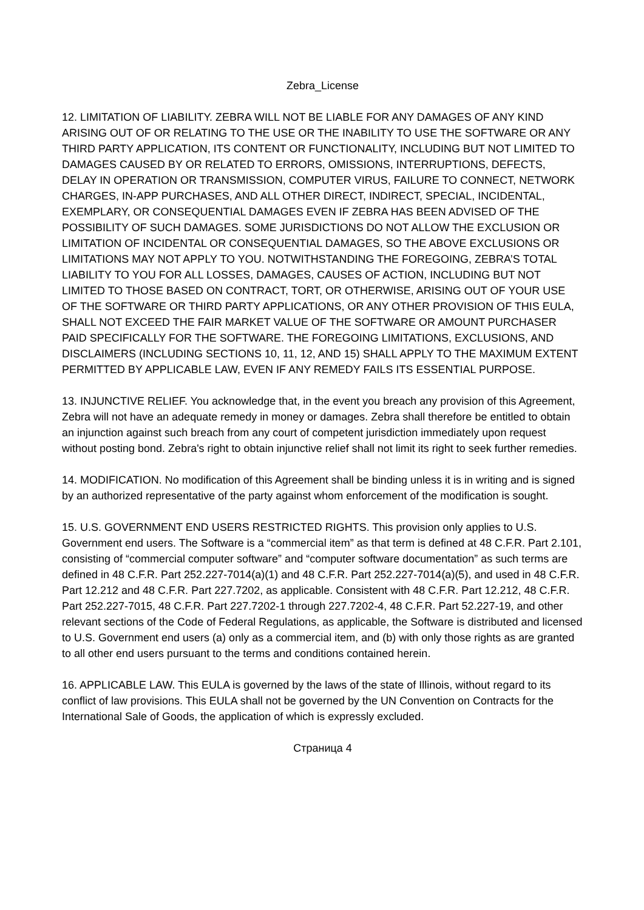Zebra_License
12. LIMITATION OF LIABILITY. ZEBRA WILL NOT BE LIABLE FOR ANY DAMAGES OF ANY KIND ARISING OUT OF OR RELATING TO THE USE OR THE INABILITY TO USE THE SOFTWARE OR ANY THIRD PARTY APPLICATION, ITS CONTENT OR FUNCTIONALITY, INCLUDING BUT NOT LIMITED TO DAMAGES CAUSED BY OR RELATED TO ERRORS, OMISSIONS, INTERRUPTIONS, DEFECTS, DELAY IN OPERATION OR TRANSMISSION, COMPUTER VIRUS, FAILURE TO CONNECT, NETWORK CHARGES, IN-APP PURCHASES, AND ALL OTHER DIRECT, INDIRECT, SPECIAL, INCIDENTAL, EXEMPLARY, OR CONSEQUENTIAL DAMAGES EVEN IF ZEBRA HAS BEEN ADVISED OF THE POSSIBILITY OF SUCH DAMAGES. SOME JURISDICTIONS DO NOT ALLOW THE EXCLUSION OR LIMITATION OF INCIDENTAL OR CONSEQUENTIAL DAMAGES, SO THE ABOVE EXCLUSIONS OR LIMITATIONS MAY NOT APPLY TO YOU. NOTWITHSTANDING THE FOREGOING, ZEBRA’S TOTAL LIABILITY TO YOU FOR ALL LOSSES, DAMAGES, CAUSES OF ACTION, INCLUDING BUT NOT LIMITED TO THOSE BASED ON CONTRACT, TORT, OR OTHERWISE, ARISING OUT OF YOUR USE OF THE SOFTWARE OR THIRD PARTY APPLICATIONS, OR ANY OTHER PROVISION OF THIS EULA, SHALL NOT EXCEED THE FAIR MARKET VALUE OF THE SOFTWARE OR AMOUNT PURCHASER PAID SPECIFICALLY FOR THE SOFTWARE. THE FOREGOING LIMITATIONS, EXCLUSIONS, AND DISCLAIMERS (INCLUDING SECTIONS 10, 11, 12, AND 15) SHALL APPLY TO THE MAXIMUM EXTENT PERMITTED BY APPLICABLE LAW, EVEN IF ANY REMEDY FAILS ITS ESSENTIAL PURPOSE.
13. INJUNCTIVE RELIEF. You acknowledge that, in the event you breach any provision of this Agreement, Zebra will not have an adequate remedy in money or damages. Zebra shall therefore be entitled to obtain an injunction against such breach from any court of competent jurisdiction immediately upon request without posting bond. Zebra's right to obtain injunctive relief shall not limit its right to seek further remedies.
14. MODIFICATION. No modification of this Agreement shall be binding unless it is in writing and is signed by an authorized representative of the party against whom enforcement of the modification is sought.
15. U.S. GOVERNMENT END USERS RESTRICTED RIGHTS. This provision only applies to U.S. Government end users. The Software is a “commercial item” as that term is defined at 48 C.F.R. Part 2.101, consisting of “commercial computer software” and “computer software documentation” as such terms are defined in 48 C.F.R. Part 252.227-7014(a)(1) and 48 C.F.R. Part 252.227-7014(a)(5), and used in 48 C.F.R. Part 12.212 and 48 C.F.R. Part 227.7202, as applicable. Consistent with 48 C.F.R. Part 12.212, 48 C.F.R. Part 252.227-7015, 48 C.F.R. Part 227.7202-1 through 227.7202-4, 48 C.F.R. Part 52.227-19, and other relevant sections of the Code of Federal Regulations, as applicable, the Software is distributed and licensed to U.S. Government end users (a) only as a commercial item, and (b) with only those rights as are granted to all other end users pursuant to the terms and conditions contained herein.
16. APPLICABLE LAW. This EULA is governed by the laws of the state of Illinois, without regard to its conflict of law provisions. This EULA shall not be governed by the UN Convention on Contracts for the International Sale of Goods, the application of which is expressly excluded.
Страница 4